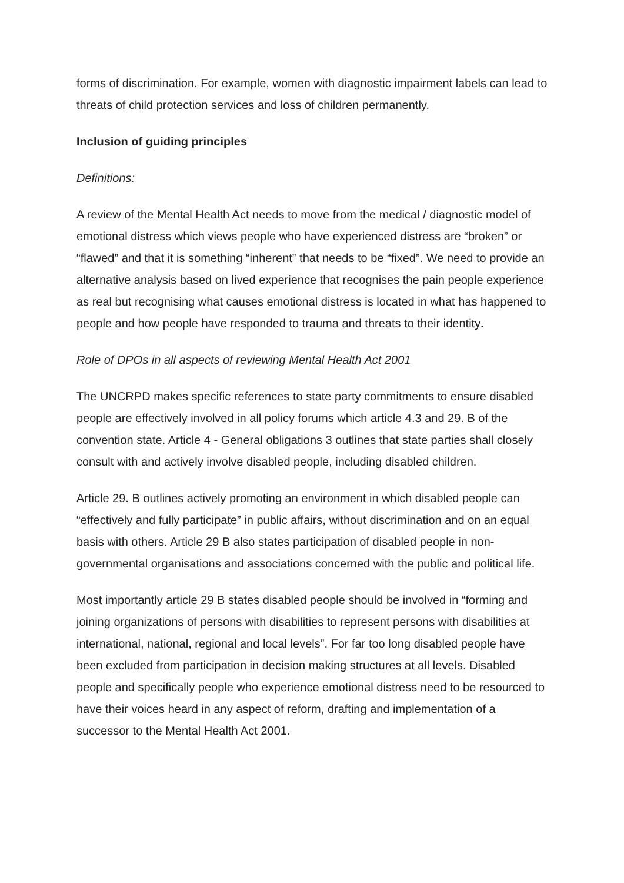forms of discrimination. For example, women with diagnostic impairment labels can lead to threats of child protection services and loss of children permanently.
Inclusion of guiding principles
Definitions:
A review of the Mental Health Act needs to move from the medical / diagnostic model of emotional distress which views people who have experienced distress are “broken” or “flawed” and that it is something “inherent” that needs to be “fixed”. We need to provide an alternative analysis based on lived experience that recognises the pain people experience as real but recognising what causes emotional distress is located in what has happened to people and how people have responded to trauma and threats to their identity.
Role of DPOs in all aspects of reviewing Mental Health Act 2001
The UNCRPD makes specific references to state party commitments to ensure disabled people are effectively involved in all policy forums which article 4.3 and 29. B of the convention state. Article 4 - General obligations 3 outlines that state parties shall closely consult with and actively involve disabled people, including disabled children.
Article 29. B outlines actively promoting an environment in which disabled people can “effectively and fully participate” in public affairs, without discrimination and on an equal basis with others. Article 29 B also states participation of disabled people in non-governmental organisations and associations concerned with the public and political life.
Most importantly article 29 B states disabled people should be involved in “forming and joining organizations of persons with disabilities to represent persons with disabilities at international, national, regional and local levels”. For far too long disabled people have been excluded from participation in decision making structures at all levels. Disabled people and specifically people who experience emotional distress need to be resourced to have their voices heard in any aspect of reform, drafting and implementation of a successor to the Mental Health Act 2001.